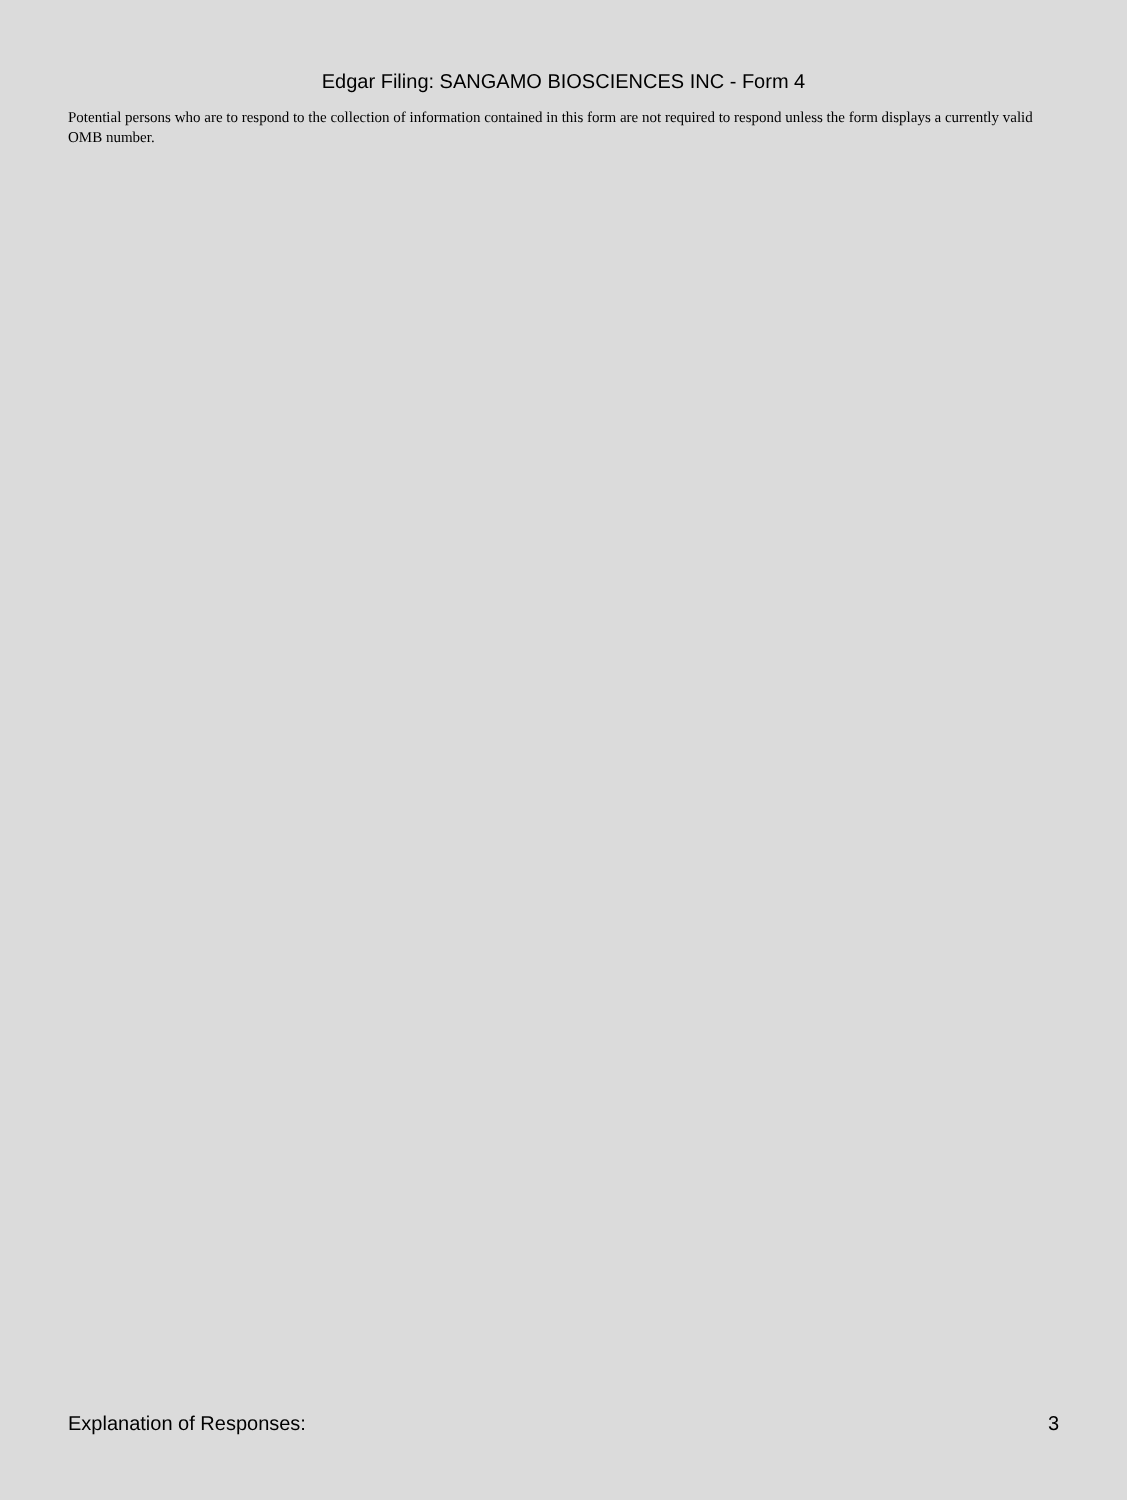Edgar Filing: SANGAMO BIOSCIENCES INC - Form 4
Potential persons who are to respond to the collection of information contained in this form are not required to respond unless the form displays a currently valid OMB number.
Explanation of Responses: 3